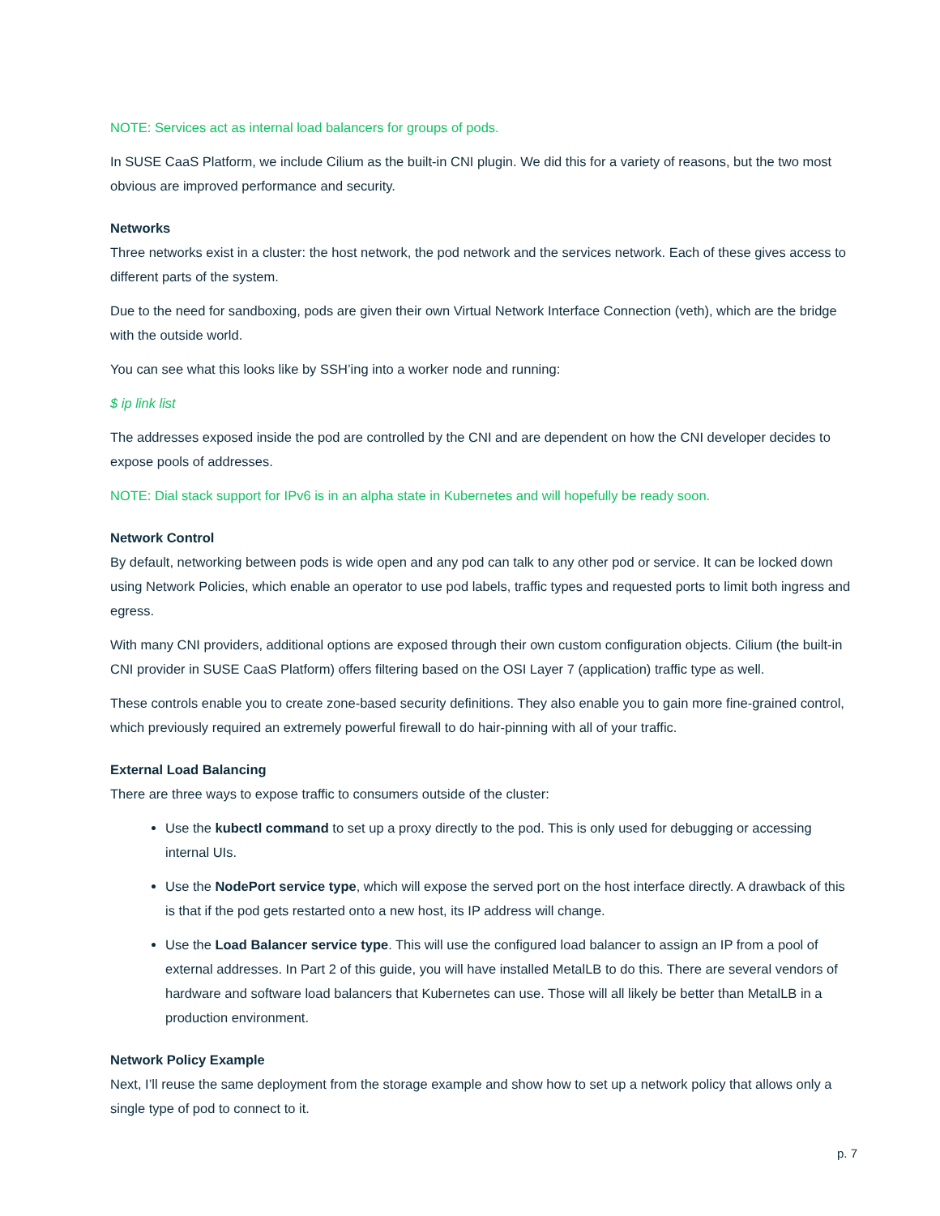NOTE: Services act as internal load balancers for groups of pods.
In SUSE CaaS Platform, we include Cilium as the built-in CNI plugin. We did this for a variety of reasons, but the two most obvious are improved performance and security.
Networks
Three networks exist in a cluster: the host network, the pod network and the services network. Each of these gives access to different parts of the system.
Due to the need for sandboxing, pods are given their own Virtual Network Interface Connection (veth), which are the bridge with the outside world.
You can see what this looks like by SSH’ing into a worker node and running:
$ ip link list
The addresses exposed inside the pod are controlled by the CNI and are dependent on how the CNI developer decides to expose pools of addresses.
NOTE: Dial stack support for IPv6 is in an alpha state in Kubernetes and will hopefully be ready soon.
Network Control
By default, networking between pods is wide open and any pod can talk to any other pod or service. It can be locked down using Network Policies, which enable an operator to use pod labels, traffic types and requested ports to limit both ingress and egress.
With many CNI providers, additional options are exposed through their own custom configuration objects. Cilium (the built-in CNI provider in SUSE CaaS Platform) offers filtering based on the OSI Layer 7 (application) traffic type as well.
These controls enable you to create zone-based security definitions. They also enable you to gain more fine-grained control, which previously required an extremely powerful firewall to do hair-pinning with all of your traffic.
External Load Balancing
There are three ways to expose traffic to consumers outside of the cluster:
Use the kubectl command to set up a proxy directly to the pod. This is only used for debugging or accessing internal UIs.
Use the NodePort service type, which will expose the served port on the host interface directly. A drawback of this is that if the pod gets restarted onto a new host, its IP address will change.
Use the Load Balancer service type. This will use the configured load balancer to assign an IP from a pool of external addresses. In Part 2 of this guide, you will have installed MetalLB to do this. There are several vendors of hardware and software load balancers that Kubernetes can use. Those will all likely be better than MetalLB in a production environment.
Network Policy Example
Next, I’ll reuse the same deployment from the storage example and show how to set up a network policy that allows only a single type of pod to connect to it.
p. 7